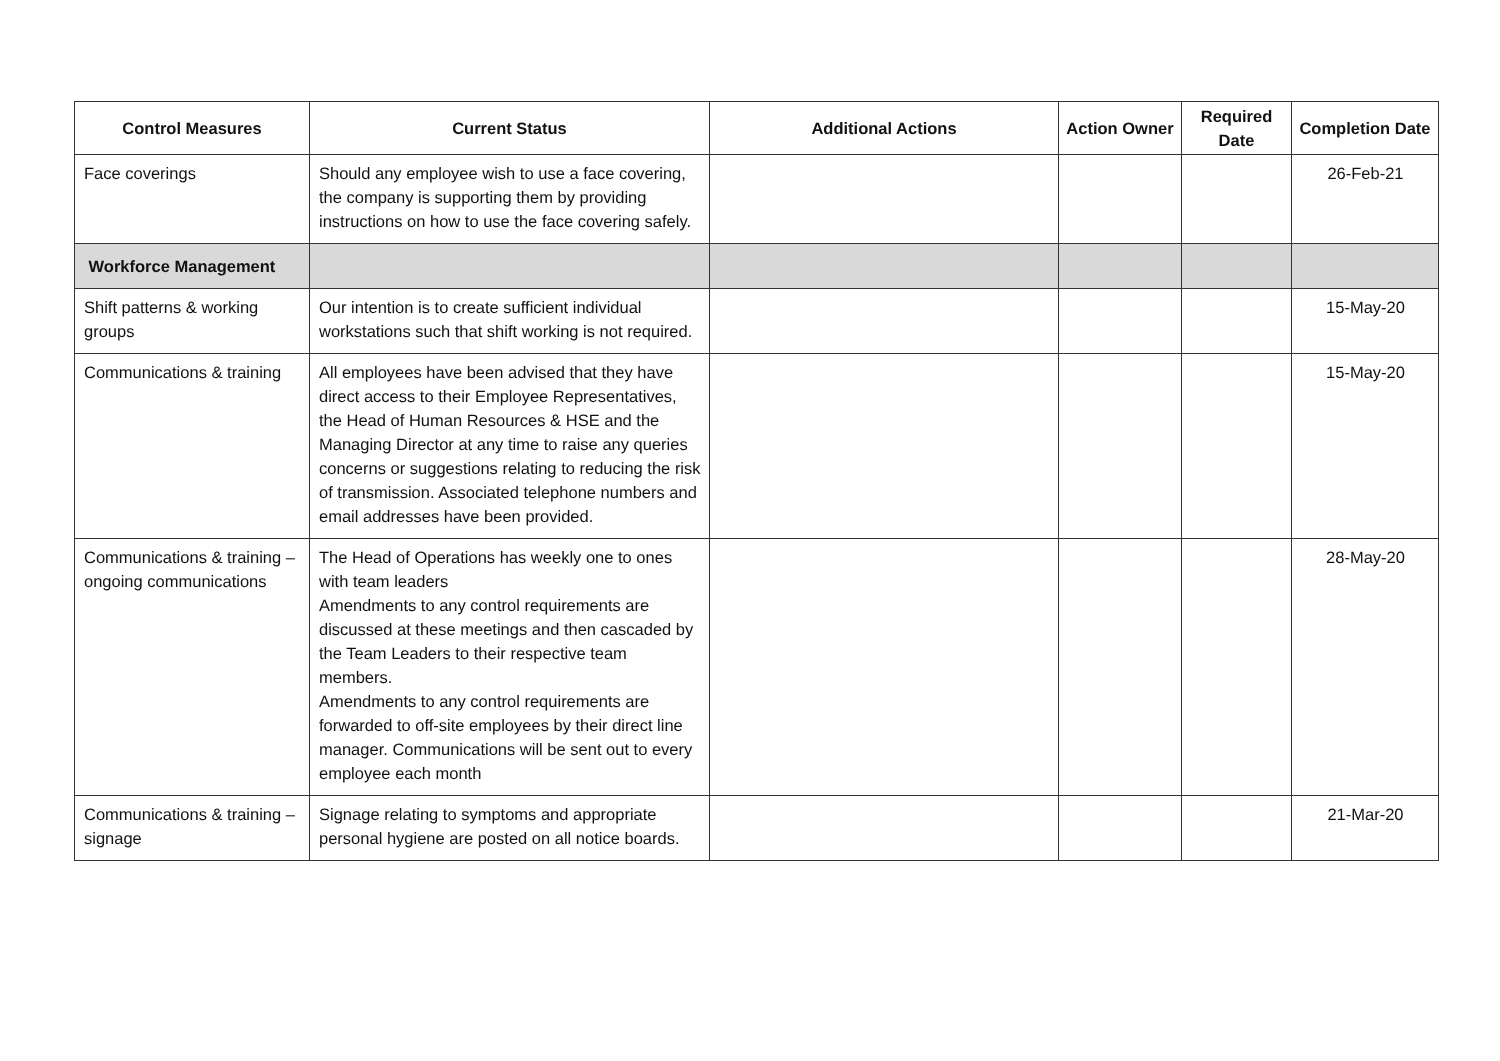| Control Measures | Current Status | Additional Actions | Action Owner | Required Date | Completion Date |
| --- | --- | --- | --- | --- | --- |
| Face coverings | Should any employee wish to use a face covering, the company is supporting them by providing instructions on how to use the face covering safely. | | | | 26-Feb-21 |
| Workforce Management | | | | | |
| Shift patterns & working groups | Our intention is to create sufficient individual workstations such that shift working is not required. | | | | 15-May-20 |
| Communications & training | All employees have been advised that they have direct access to their Employee Representatives, the Head of Human Resources & HSE and the Managing Director at any time to raise any queries concerns or suggestions relating to reducing the risk of transmission. Associated telephone numbers and email addresses have been provided. | | | | 15-May-20 |
| Communications & training – ongoing communications | The Head of Operations has weekly one to ones with team leaders Amendments to any control requirements are discussed at these meetings and then cascaded by the Team Leaders to their respective team members. Amendments to any control requirements are forwarded to off-site employees by their direct line manager. Communications will be sent out to every employee each month | | | | 28-May-20 |
| Communications & training – signage | Signage relating to symptoms and appropriate personal hygiene are posted on all notice boards. | | | | 21-Mar-20 |